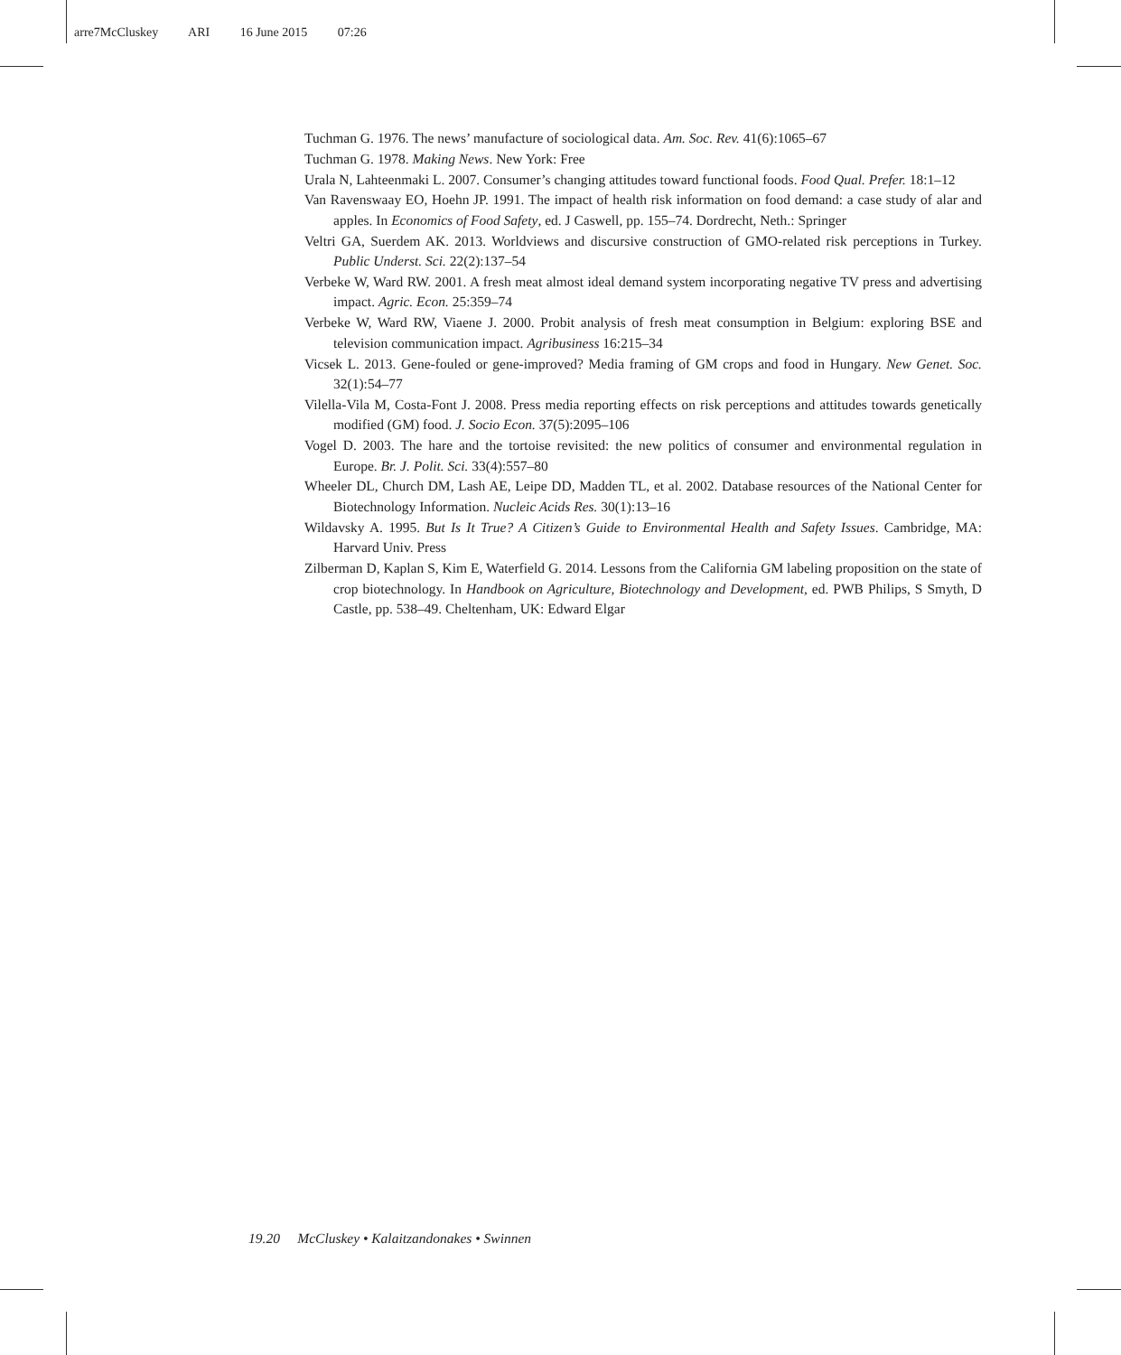arre7McCluskey ARI 16 June 2015 07:26
Tuchman G. 1976. The news’ manufacture of sociological data. Am. Soc. Rev. 41(6):1065–67
Tuchman G. 1978. Making News. New York: Free
Urala N, Lahteenmaki L. 2007. Consumer’s changing attitudes toward functional foods. Food Qual. Prefer. 18:1–12
Van Ravenswaay EO, Hoehn JP. 1991. The impact of health risk information on food demand: a case study of alar and apples. In Economics of Food Safety, ed. J Caswell, pp. 155–74. Dordrecht, Neth.: Springer
Veltri GA, Suerdem AK. 2013. Worldviews and discursive construction of GMO-related risk perceptions in Turkey. Public Underst. Sci. 22(2):137–54
Verbeke W, Ward RW. 2001. A fresh meat almost ideal demand system incorporating negative TV press and advertising impact. Agric. Econ. 25:359–74
Verbeke W, Ward RW, Viaene J. 2000. Probit analysis of fresh meat consumption in Belgium: exploring BSE and television communication impact. Agribusiness 16:215–34
Vicsek L. 2013. Gene-fouled or gene-improved? Media framing of GM crops and food in Hungary. New Genet. Soc. 32(1):54–77
Vilella-Vila M, Costa-Font J. 2008. Press media reporting effects on risk perceptions and attitudes towards genetically modified (GM) food. J. Socio Econ. 37(5):2095–106
Vogel D. 2003. The hare and the tortoise revisited: the new politics of consumer and environmental regulation in Europe. Br. J. Polit. Sci. 33(4):557–80
Wheeler DL, Church DM, Lash AE, Leipe DD, Madden TL, et al. 2002. Database resources of the National Center for Biotechnology Information. Nucleic Acids Res. 30(1):13–16
Wildavsky A. 1995. But Is It True? A Citizen’s Guide to Environmental Health and Safety Issues. Cambridge, MA: Harvard Univ. Press
Zilberman D, Kaplan S, Kim E, Waterfield G. 2014. Lessons from the California GM labeling proposition on the state of crop biotechnology. In Handbook on Agriculture, Biotechnology and Development, ed. PWB Philips, S Smyth, D Castle, pp. 538–49. Cheltenham, UK: Edward Elgar
19.20 McCluskey • Kalaitzandonakes • Swinnen